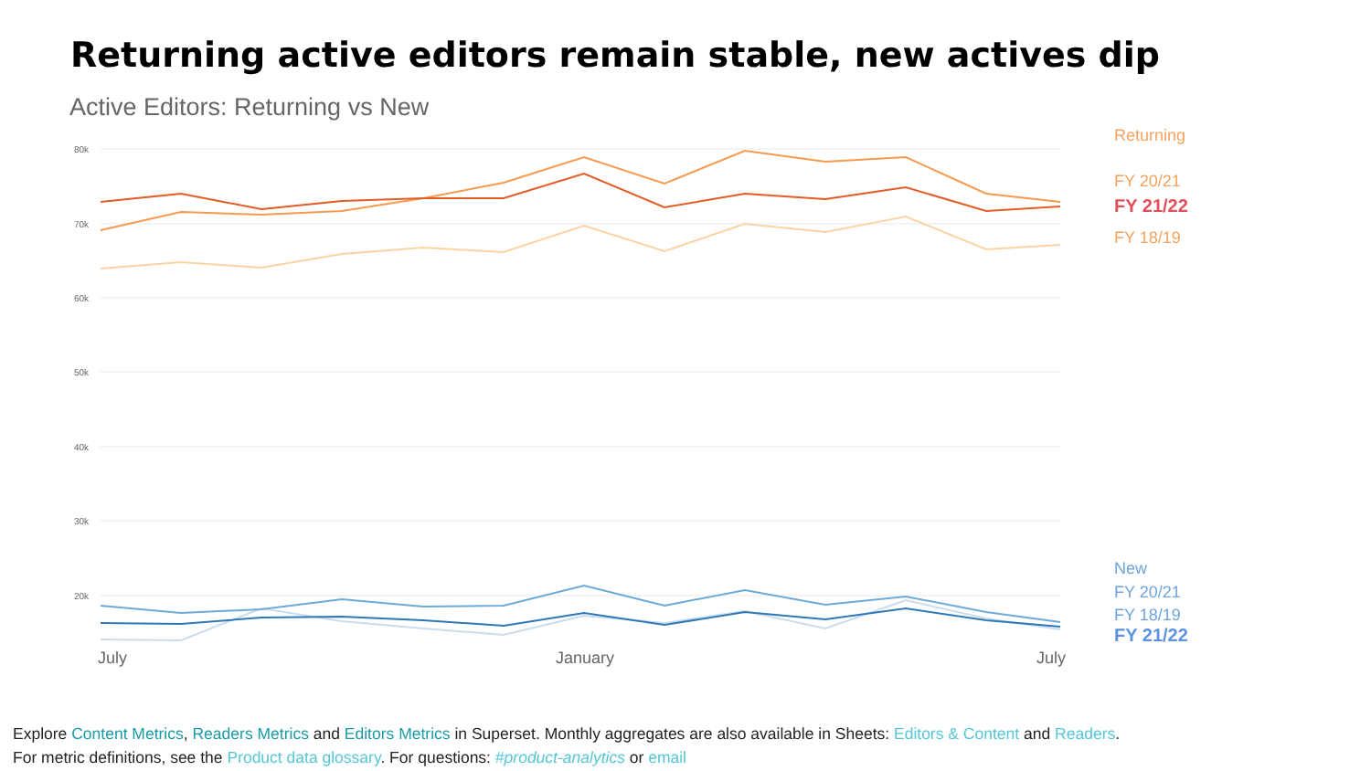Returning active editors remain stable, new actives dip
Active Editors: Returning vs New
80k
70k
60k
50k
40k
30k
20k
July
January
July
Returning
FY 20/21
FY 21/22
FY 18/19
New
FY 20/21
FY 18/19
FY 21/22
Explore Content Metrics, Readers Metrics and Editors Metrics in Superset. Monthly aggregates are also available in Sheets: Editors & Content and Readers.
For metric definitions, see the Product data glossary. For questions: #product-analytics or email